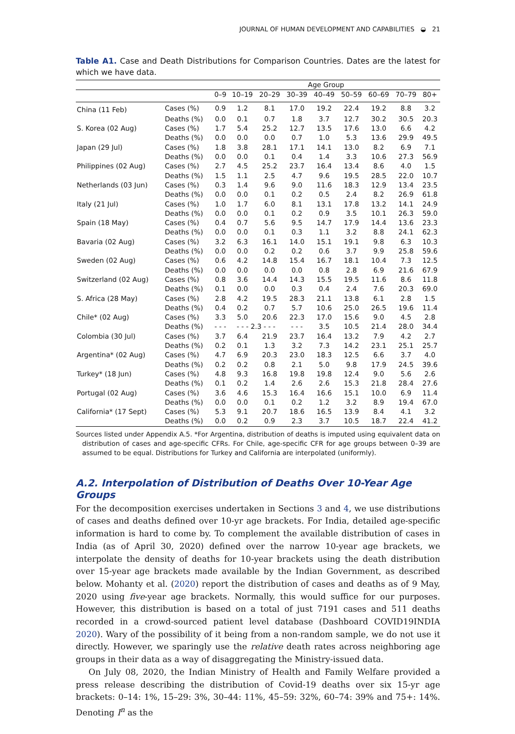JOURNAL OF HUMAN DEVELOPMENT AND CAPABILITIES ◒ 21
Table A1. Case and Death Distributions for Comparison Countries. Dates are the latest for which we have data.
| | | Age Group | | | | | | | | |
| --- | --- | --- | --- | --- | --- | --- | --- | --- | --- | --- |
| | | 0–9 | 10–19 | 20–29 | 30–39 | 40–49 | 50–59 | 60–69 | 70–79 | 80+ |
| China (11 Feb) | Cases (%) | 0.9 | 1.2 | 8.1 | 17.0 | 19.2 | 22.4 | 19.2 | 8.8 | 3.2 |
| | Deaths (%) | 0.0 | 0.1 | 0.7 | 1.8 | 3.7 | 12.7 | 30.2 | 30.5 | 20.3 |
| S. Korea (02 Aug) | Cases (%) | 1.7 | 5.4 | 25.2 | 12.7 | 13.5 | 17.6 | 13.0 | 6.6 | 4.2 |
| | Deaths (%) | 0.0 | 0.0 | 0.0 | 0.7 | 1.0 | 5.3 | 13.6 | 29.9 | 49.5 |
| Japan (29 Jul) | Cases (%) | 1.8 | 3.8 | 28.1 | 17.1 | 14.1 | 13.0 | 8.2 | 6.9 | 7.1 |
| | Deaths (%) | 0.0 | 0.0 | 0.1 | 0.4 | 1.4 | 3.3 | 10.6 | 27.3 | 56.9 |
| Philippines (02 Aug) | Cases (%) | 2.7 | 4.5 | 25.2 | 23.7 | 16.4 | 13.4 | 8.6 | 4.0 | 1.5 |
| | Deaths (%) | 1.5 | 1.1 | 2.5 | 4.7 | 9.6 | 19.5 | 28.5 | 22.0 | 10.7 |
| Netherlands (03 Jun) | Cases (%) | 0.3 | 1.4 | 9.6 | 9.0 | 11.6 | 18.3 | 12.9 | 13.4 | 23.5 |
| | Deaths (%) | 0.0 | 0.0 | 0.1 | 0.2 | 0.5 | 2.4 | 8.2 | 26.9 | 61.8 |
| Italy (21 Jul) | Cases (%) | 1.0 | 1.7 | 6.0 | 8.1 | 13.1 | 17.8 | 13.2 | 14.1 | 24.9 |
| | Deaths (%) | 0.0 | 0.0 | 0.1 | 0.2 | 0.9 | 3.5 | 10.1 | 26.3 | 59.0 |
| Spain (18 May) | Cases (%) | 0.4 | 0.7 | 5.6 | 9.5 | 14.7 | 17.9 | 14.4 | 13.6 | 23.3 |
| | Deaths (%) | 0.0 | 0.0 | 0.1 | 0.3 | 1.1 | 3.2 | 8.8 | 24.1 | 62.3 |
| Bavaria (02 Aug) | Cases (%) | 3.2 | 6.3 | 16.1 | 14.0 | 15.1 | 19.1 | 9.8 | 6.3 | 10.3 |
| | Deaths (%) | 0.0 | 0.0 | 0.2 | 0.2 | 0.6 | 3.7 | 9.9 | 25.8 | 59.6 |
| Sweden (02 Aug) | Cases (%) | 0.6 | 4.2 | 14.8 | 15.4 | 16.7 | 18.1 | 10.4 | 7.3 | 12.5 |
| | Deaths (%) | 0.0 | 0.0 | 0.0 | 0.0 | 0.8 | 2.8 | 6.9 | 21.6 | 67.9 |
| Switzerland (02 Aug) | Cases (%) | 0.8 | 3.6 | 14.4 | 14.3 | 15.5 | 19.5 | 11.6 | 8.6 | 11.8 |
| | Deaths (%) | 0.1 | 0.0 | 0.0 | 0.3 | 0.4 | 2.4 | 7.6 | 20.3 | 69.0 |
| S. Africa (28 May) | Cases (%) | 2.8 | 4.2 | 19.5 | 28.3 | 21.1 | 13.8 | 6.1 | 2.8 | 1.5 |
| | Deaths (%) | 0.4 | 0.2 | 0.7 | 5.7 | 10.6 | 25.0 | 26.5 | 19.6 | 11.4 |
| Chile* (02 Aug) | Cases (%) | 3.3 | 5.0 | 20.6 | 22.3 | 17.0 | 15.6 | 9.0 | 4.5 | 2.8 |
| | Deaths (%) | - - - | - - - 2.3 - - - | | - - - | 3.5 | 10.5 | 21.4 | 28.0 | 34.4 |
| Colombia (30 Jul) | Cases (%) | 3.7 | 6.4 | 21.9 | 23.7 | 16.4 | 13.2 | 7.9 | 4.2 | 2.7 |
| | Deaths (%) | 0.2 | 0.1 | 1.3 | 3.2 | 7.3 | 14.2 | 23.1 | 25.1 | 25.7 |
| Argentina* (02 Aug) | Cases (%) | 4.7 | 6.9 | 20.3 | 23.0 | 18.3 | 12.5 | 6.6 | 3.7 | 4.0 |
| | Deaths (%) | 0.2 | 0.2 | 0.8 | 2.1 | 5.0 | 9.8 | 17.9 | 24.5 | 39.6 |
| Turkey* (18 Jun) | Cases (%) | 4.8 | 9.3 | 16.8 | 19.8 | 19.8 | 12.4 | 9.0 | 5.6 | 2.6 |
| | Deaths (%) | 0.1 | 0.2 | 1.4 | 2.6 | 2.6 | 15.3 | 21.8 | 28.4 | 27.6 |
| Portugal (02 Aug) | Cases (%) | 3.6 | 4.6 | 15.3 | 16.4 | 16.6 | 15.1 | 10.0 | 6.9 | 11.4 |
| | Deaths (%) | 0.0 | 0.0 | 0.1 | 0.2 | 1.2 | 3.2 | 8.9 | 19.4 | 67.0 |
| California* (17 Sept) | Cases (%) | 5.3 | 9.1 | 20.7 | 18.6 | 16.5 | 13.9 | 8.4 | 4.1 | 3.2 |
| | Deaths (%) | 0.0 | 0.2 | 0.9 | 2.3 | 3.7 | 10.5 | 18.7 | 22.4 | 41.2 |
Sources listed under Appendix A.5. *For Argentina, distribution of deaths is imputed using equivalent data on distribution of cases and age-specific CFRs. For Chile, age-specific CFR for age groups between 0–39 are assumed to be equal. Distributions for Turkey and California are interpolated (uniformly).
A.2. Interpolation of Distribution of Deaths Over 10-Year Age Groups
For the decomposition exercises undertaken in Sections 3 and 4, we use distributions of cases and deaths defined over 10-yr age brackets. For India, detailed age-specific information is hard to come by. To complement the available distribution of cases in India (as of April 30, 2020) defined over the narrow 10-year age brackets, we interpolate the density of deaths for 10-year brackets using the death distribution over 15-year age brackets made available by the Indian Government, as described below. Mohanty et al. (2020) report the distribution of cases and deaths as of 9 May, 2020 using five-year age brackets. Normally, this would suffice for our purposes. However, this distribution is based on a total of just 7191 cases and 511 deaths recorded in a crowd-sourced patient level database (Dashboard COVID19INDIA 2020). Wary of the possibility of it being from a non-random sample, we do not use it directly. However, we sparingly use the relative death rates across neighboring age groups in their data as a way of disaggregating the Ministry-issued data.
On July 08, 2020, the Indian Ministry of Health and Family Welfare provided a press release describing the distribution of Covid-19 deaths over six 15-yr age brackets: 0–14: 1%, 15–29: 3%, 30–44: 11%, 45–59: 32%, 60–74: 39% and 75+: 14%. Denoting I<sup>n</sup> as the